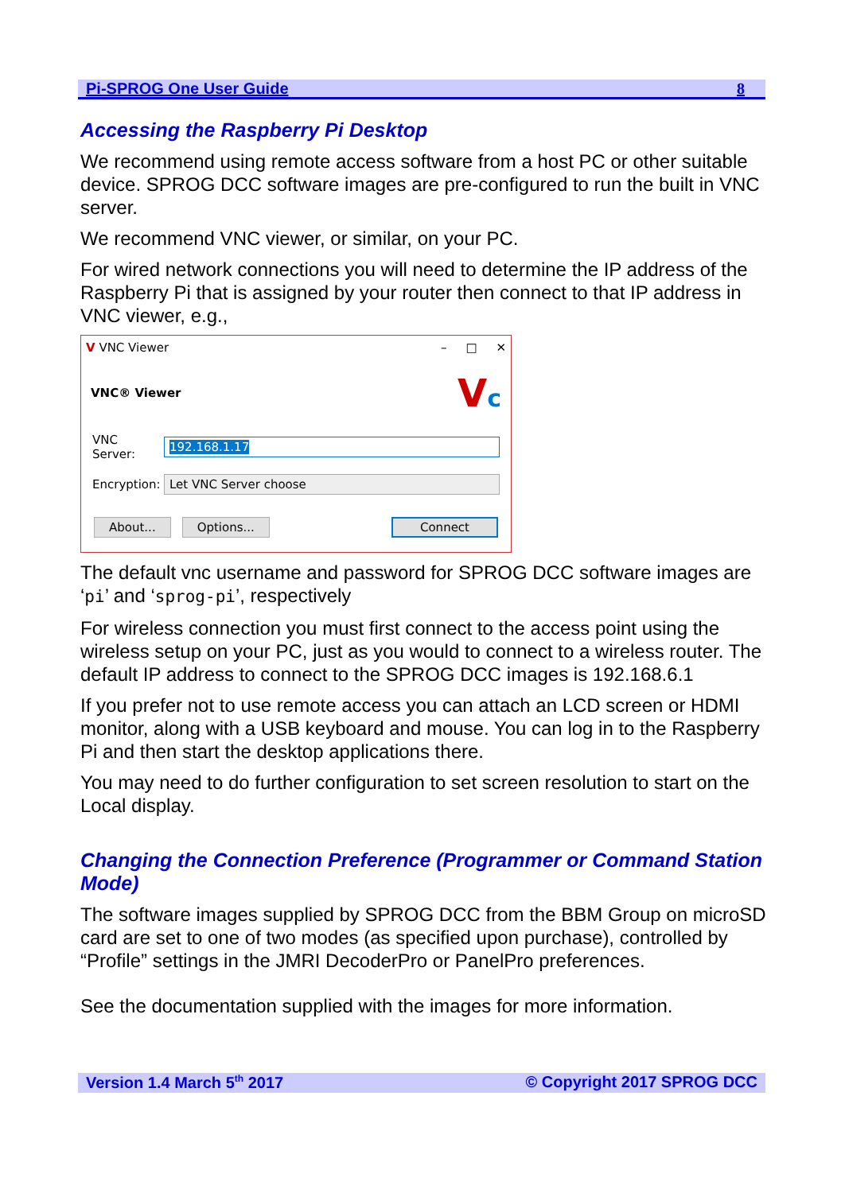Pi-SPROG One User Guide 8
Accessing the Raspberry Pi Desktop
We recommend using remote access software from a host PC or other suitable device. SPROG DCC software images are pre-configured to run the built in VNC server.
We recommend VNC viewer, or similar, on your PC.
For wired network connections you will need to determine the IP address of the Raspberry Pi that is assigned by your router then connect to that IP address in VNC viewer, e.g.,
V VNC Viewer – □ ✕
VNC® Viewer Vc
VNC Server: 192.168.1.17
Encryption: Let VNC Server choose
About... Options... Connect
The default vnc username and password for SPROG DCC software images are ‘pi’ and ‘sprog-pi’, respectively
For wireless connection you must first connect to the access point using the wireless setup on your PC, just as you would to connect to a wireless router. The default IP address to connect to the SPROG DCC images is 192.168.6.1
If you prefer not to use remote access you can attach an LCD screen or HDMI monitor, along with a USB keyboard and mouse. You can log in to the Raspberry Pi and then start the desktop applications there.
You may need to do further configuration to set screen resolution to start on the Local display.
Changing the Connection Preference (Programmer or Command Station Mode)
The software images supplied by SPROG DCC from the BBM Group on microSD card are set to one of two modes (as specified upon purchase), controlled by “Profile” settings in the JMRI DecoderPro or PanelPro preferences.
See the documentation supplied with the images for more information.
Version 1.4 March 5<sup>th</sup> 2017 © Copyright 2017 SPROG DCC